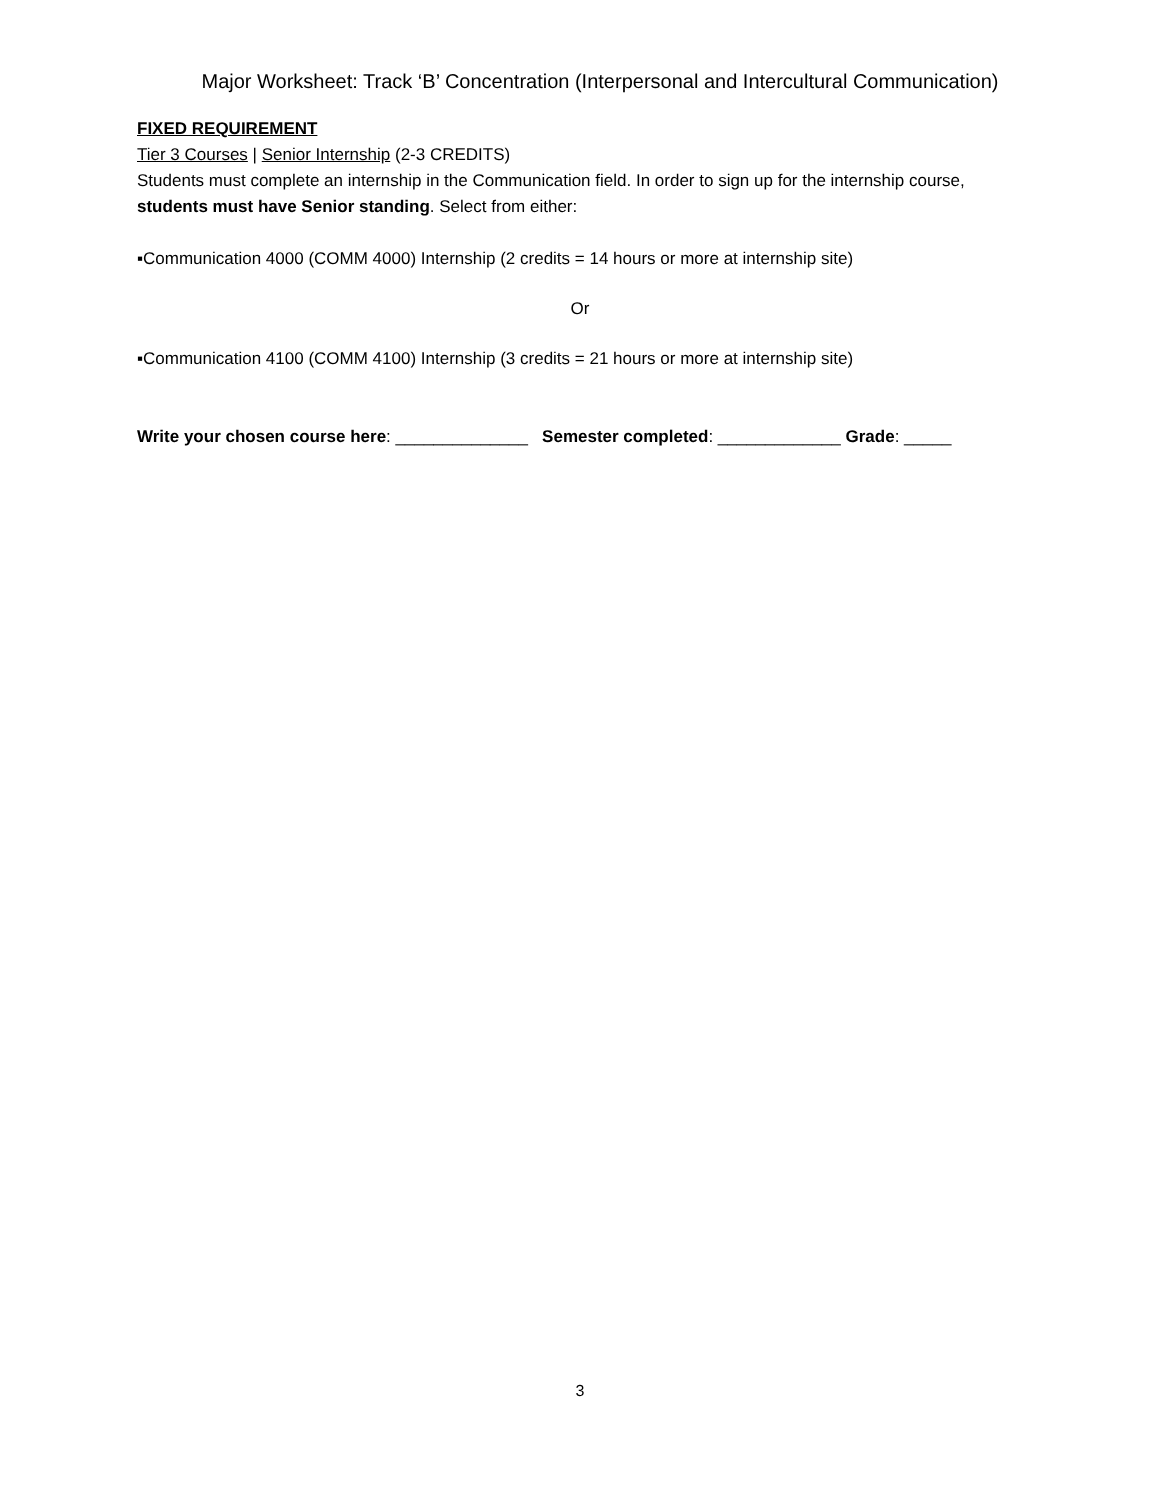Major Worksheet: Track ‘B’ Concentration (Interpersonal and Intercultural Communication)
FIXED REQUIREMENT
Tier 3 Courses | Senior Internship (2-3 CREDITS)
Students must complete an internship in the Communication field. In order to sign up for the internship course, students must have Senior standing. Select from either:
▪Communication 4000 (COMM 4000) Internship (2 credits = 14 hours or more at internship site)
Or
▪Communication 4100 (COMM 4100) Internship (3 credits = 21 hours or more at internship site)
Write your chosen course here: ______________ Semester completed: _____________ Grade: _____
3